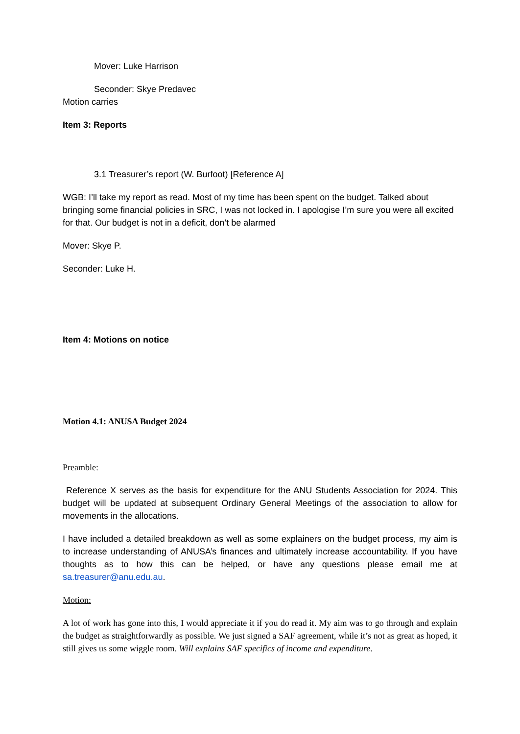Mover: Luke Harrison
Seconder: Skye Predavec
Motion carries
Item 3: Reports
3.1 Treasurer’s report (W. Burfoot) [Reference A]
WGB: I’ll take my report as read. Most of my time has been spent on the budget. Talked about bringing some financial policies in SRC, I was not locked in. I apologise I’m sure you were all excited for that. Our budget is not in a deficit, don’t be alarmed
Mover: Skye P.
Seconder: Luke H.
Item 4: Motions on notice
Motion 4.1: ANUSA Budget 2024
Preamble:
Reference X serves as the basis for expenditure for the ANU Students Association for 2024. This budget will be updated at subsequent Ordinary General Meetings of the association to allow for movements in the allocations.
I have included a detailed breakdown as well as some explainers on the budget process, my aim is to increase understanding of ANUSA’s finances and ultimately increase accountability. If you have thoughts as to how this can be helped, or have any questions please email me at sa.treasurer@anu.edu.au.
Motion:
A lot of work has gone into this, I would appreciate it if you do read it. My aim was to go through and explain the budget as straightforwardly as possible. We just signed a SAF agreement, while it’s not as great as hoped, it still gives us some wiggle room. Will explains SAF specifics of income and expenditure.